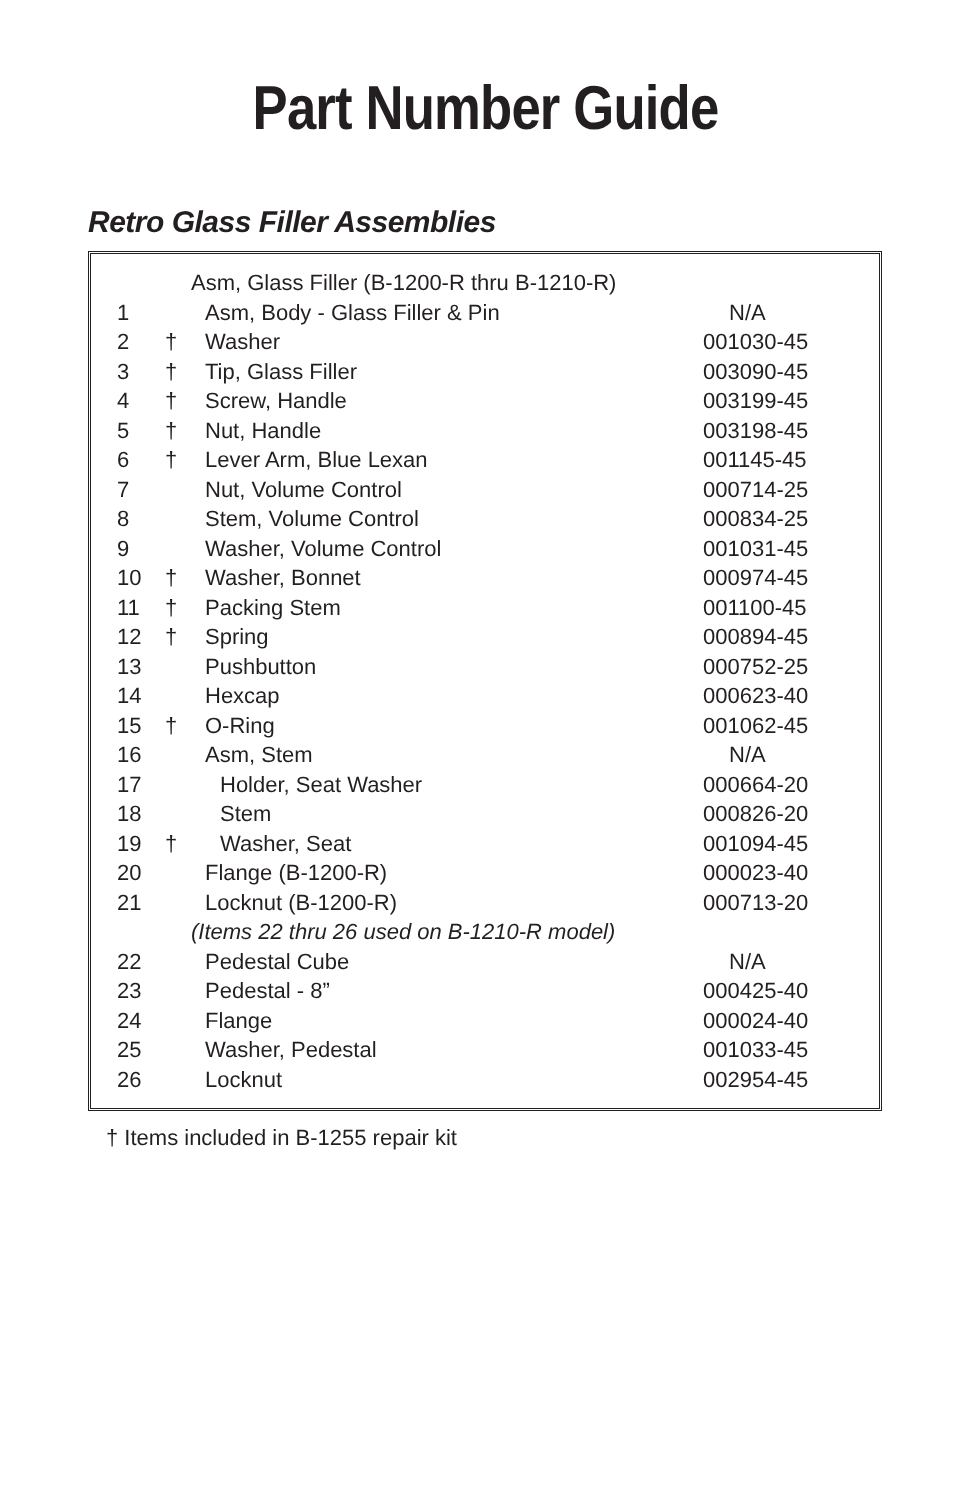Part Number Guide
Retro Glass Filler Assemblies
| | | Asm, Glass Filler (B-1200-R thru B-1210-R) | |
| 1 | | Asm, Body - Glass Filler & Pin | N/A |
| 2 | † | Washer | 001030-45 |
| 3 | † | Tip, Glass Filler | 003090-45 |
| 4 | † | Screw, Handle | 003199-45 |
| 5 | † | Nut, Handle | 003198-45 |
| 6 | † | Lever Arm, Blue Lexan | 001145-45 |
| 7 | | Nut, Volume Control | 000714-25 |
| 8 | | Stem, Volume Control | 000834-25 |
| 9 | | Washer, Volume Control | 001031-45 |
| 10 | † | Washer, Bonnet | 000974-45 |
| 11 | † | Packing Stem | 001100-45 |
| 12 | † | Spring | 000894-45 |
| 13 | | Pushbutton | 000752-25 |
| 14 | | Hexcap | 000623-40 |
| 15 | † | O-Ring | 001062-45 |
| 16 | | Asm, Stem | N/A |
| 17 | | Holder, Seat Washer | 000664-20 |
| 18 | | Stem | 000826-20 |
| 19 | † | Washer, Seat | 001094-45 |
| 20 | | Flange (B-1200-R) | 000023-40 |
| 21 | | Locknut (B-1200-R) | 000713-20 |
| | | (Items 22 thru 26 used on B-1210-R model) | |
| 22 | | Pedestal Cube | N/A |
| 23 | | Pedestal - 8” | 000425-40 |
| 24 | | Flange | 000024-40 |
| 25 | | Washer, Pedestal | 001033-45 |
| 26 | | Locknut | 002954-45 |
† Items included in B-1255 repair kit